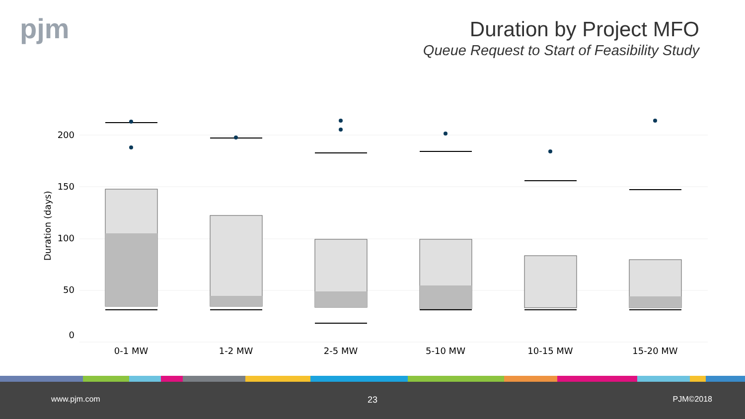pjm
Duration by Project MFO
Queue Request to Start of Feasibility Study
200
150
100
50
0
Duration (days)
0-1 MW
1-2 MW
2-5 MW
5-10 MW
10-15 MW
15-20 MW
www.pjm.com 23 PJM©2018